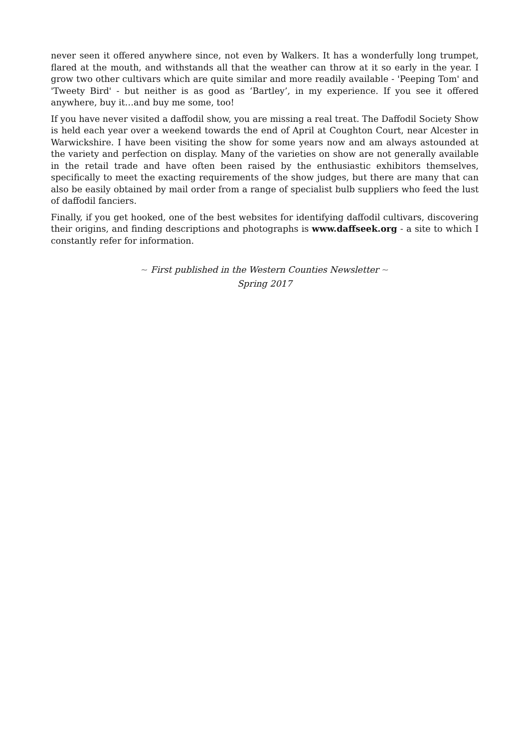never seen it offered anywhere since, not even by Walkers. It has a wonderfully long trumpet, flared at the mouth, and withstands all that the weather can throw at it so early in the year. I grow two other cultivars which are quite similar and more readily available - 'Peeping Tom' and 'Tweety Bird' - but neither is as good as ‘Bartley’, in my experience. If you see it offered anywhere, buy it…and buy me some, too!
If you have never visited a daffodil show, you are missing a real treat. The Daffodil Society Show is held each year over a weekend towards the end of April at Coughton Court, near Alcester in Warwickshire. I have been visiting the show for some years now and am always astounded at the variety and perfection on display. Many of the varieties on show are not generally available in the retail trade and have often been raised by the enthusiastic exhibitors themselves, specifically to meet the exacting requirements of the show judges, but there are many that can also be easily obtained by mail order from a range of specialist bulb suppliers who feed the lust of daffodil fanciers.
Finally, if you get hooked, one of the best websites for identifying daffodil cultivars, discovering their origins, and finding descriptions and photographs is www.daffseek.org - a site to which I constantly refer for information.
~ First published in the Western Counties Newsletter ~
Spring 2017